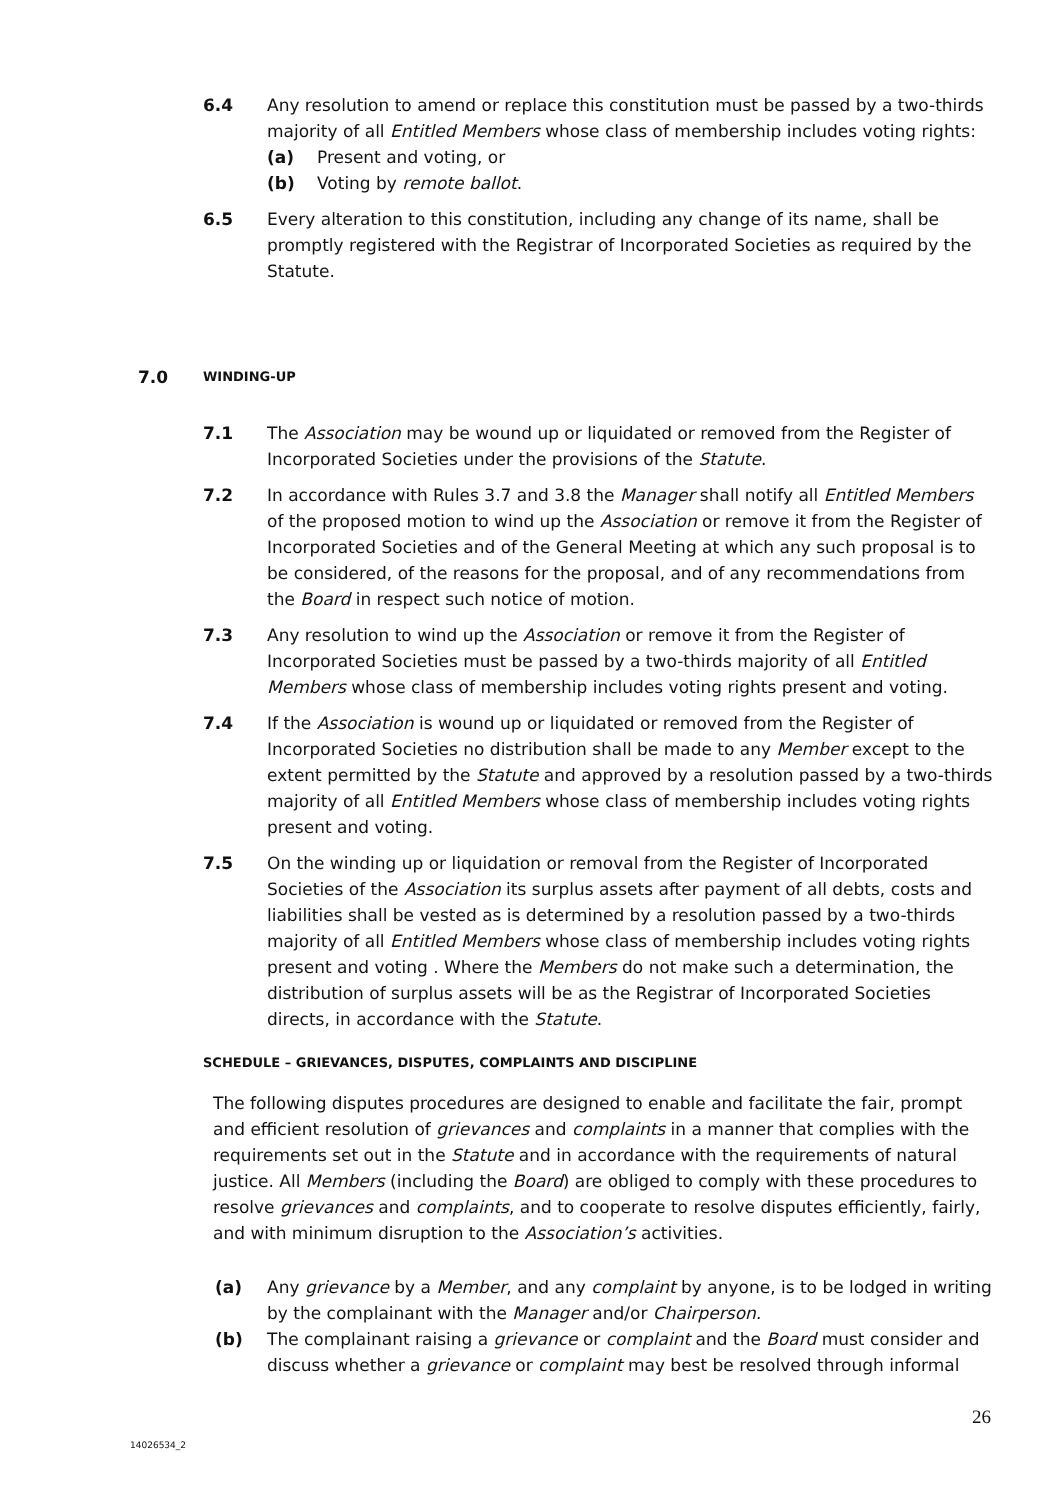6.4 Any resolution to amend or replace this constitution must be passed by a two-thirds majority of all Entitled Members whose class of membership includes voting rights:
(a) Present and voting, or
(b) Voting by remote ballot.
6.5 Every alteration to this constitution, including any change of its name, shall be promptly registered with the Registrar of Incorporated Societies as required by the Statute.
7.0
WINDING-UP
7.1 The Association may be wound up or liquidated or removed from the Register of Incorporated Societies under the provisions of the Statute.
7.2 In accordance with Rules 3.7 and 3.8 the Manager shall notify all Entitled Members of the proposed motion to wind up the Association or remove it from the Register of Incorporated Societies and of the General Meeting at which any such proposal is to be considered, of the reasons for the proposal, and of any recommendations from the Board in respect such notice of motion.
7.3 Any resolution to wind up the Association or remove it from the Register of Incorporated Societies must be passed by a two-thirds majority of all Entitled Members whose class of membership includes voting rights present and voting.
7.4 If the Association is wound up or liquidated or removed from the Register of Incorporated Societies no distribution shall be made to any Member except to the extent permitted by the Statute and approved by a resolution passed by a two-thirds majority of all Entitled Members whose class of membership includes voting rights present and voting.
7.5 On the winding up or liquidation or removal from the Register of Incorporated Societies of the Association its surplus assets after payment of all debts, costs and liabilities shall be vested as is determined by a resolution passed by a two-thirds majority of all Entitled Members whose class of membership includes voting rights present and voting . Where the Members do not make such a determination, the distribution of surplus assets will be as the Registrar of Incorporated Societies directs, in accordance with the Statute.
SCHEDULE – GRIEVANCES, DISPUTES, COMPLAINTS AND DISCIPLINE
The following disputes procedures are designed to enable and facilitate the fair, prompt and efficient resolution of grievances and complaints in a manner that complies with the requirements set out in the Statute and in accordance with the requirements of natural justice. All Members (including the Board) are obliged to comply with these procedures to resolve grievances and complaints, and to cooperate to resolve disputes efficiently, fairly, and with minimum disruption to the Association’s activities.
(a) Any grievance by a Member, and any complaint by anyone, is to be lodged in writing by the complainant with the Manager and/or Chairperson.
(b) The complainant raising a grievance or complaint and the Board must consider and discuss whether a grievance or complaint may best be resolved through informal
26
14026534_2